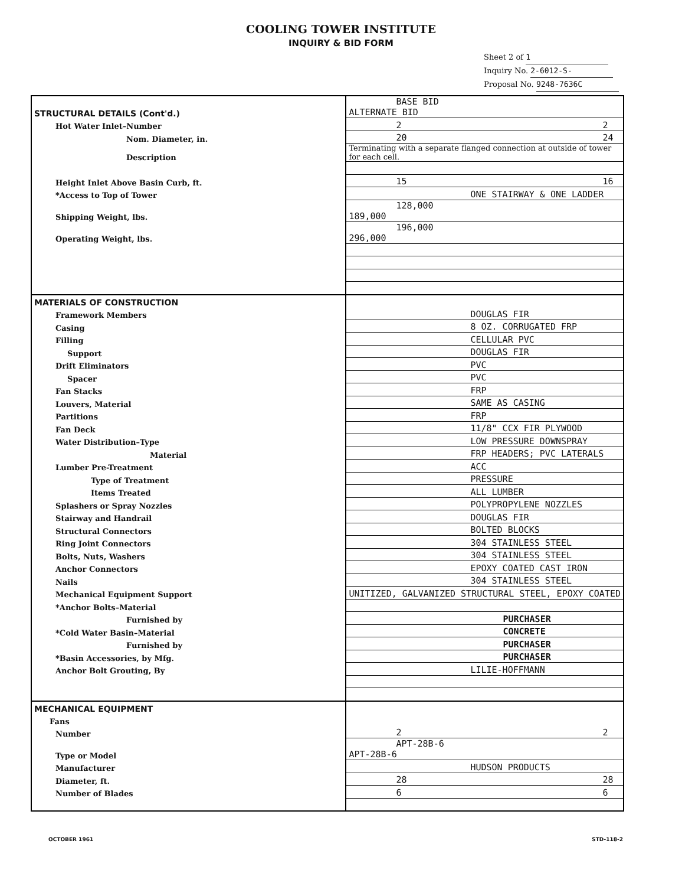COOLING TOWER INSTITUTE
INQUIRY & BID FORM
Sheet 2 of 1
Inquiry No. 2-6012-S-
Proposal No. 9248-7636C
| STRUCTURAL DETAILS (Cont'd.) | BASE BID ALTERNATE BID |
| Hot Water Inlet–Number | 2 2 |
| Nom. Diameter, in. | 20 24 |
| Description | Terminating with a separate flanged connection at outside of tower for each cell. |
| Height Inlet Above Basin Curb, ft. | 15 16 |
| *Access to Top of Tower | ONE STAIRWAY & ONE LADDER |
| Shipping Weight, lbs. | 128,000 189,000 |
| Operating Weight, lbs. | 196,000 296,000 |
| MATERIALS OF CONSTRUCTION | |
| Framework Members | DOUGLAS FIR |
| Casing | 8 OZ. CORRUGATED FRP |
| Filling | CELLULAR PVC |
| Support | DOUGLAS FIR |
| Drift Eliminators | PVC |
| Spacer | PVC |
| Fan Stacks | FRP |
| Louvers, Material | SAME AS CASING |
| Partitions | FRP |
| Fan Deck | 11/8" CCX FIR PLYWOOD |
| Water Distribution–Type | LOW PRESSURE DOWNSPRAY |
| Material | FRP HEADERS; PVC LATERALS |
| Lumber Pre-Treatment | ACC |
| Type of Treatment | PRESSURE |
| Items Treated | ALL LUMBER |
| Splashers or Spray Nozzles | POLYPROPYLENE NOZZLES |
| Stairway and Handrail | DOUGLAS FIR |
| Structural Connectors | BOLTED BLOCKS |
| Ring Joint Connectors | 304 STAINLESS STEEL |
| Bolts, Nuts, Washers | 304 STAINLESS STEEL |
| Anchor Connectors | EPOXY COATED CAST IRON |
| Nails | 304 STAINLESS STEEL |
| Mechanical Equipment Support | UNITIZED, GALVANIZED STRUCTURAL STEEL, EPOXY COATED |
| *Anchor Bolts–Material | |
| Furnished by | PURCHASER |
| *Cold Water Basin–Material | CONCRETE |
| Furnished by | PURCHASER |
| *Basin Accessories, by Mfg. | PURCHASER |
| Anchor Bolt Grouting, By | LILIE-HOFFMANN |
| MECHANICAL EQUIPMENT | |
| Fans | |
| Number | 2 2 |
| Type or Model | APT-28B-6 APT-28B-6 |
| Manufacturer | HUDSON PRODUCTS |
| Diameter, ft. | 28 28 |
| Number of Blades | 6 6 |
OCTOBER 1961 STD-118-2